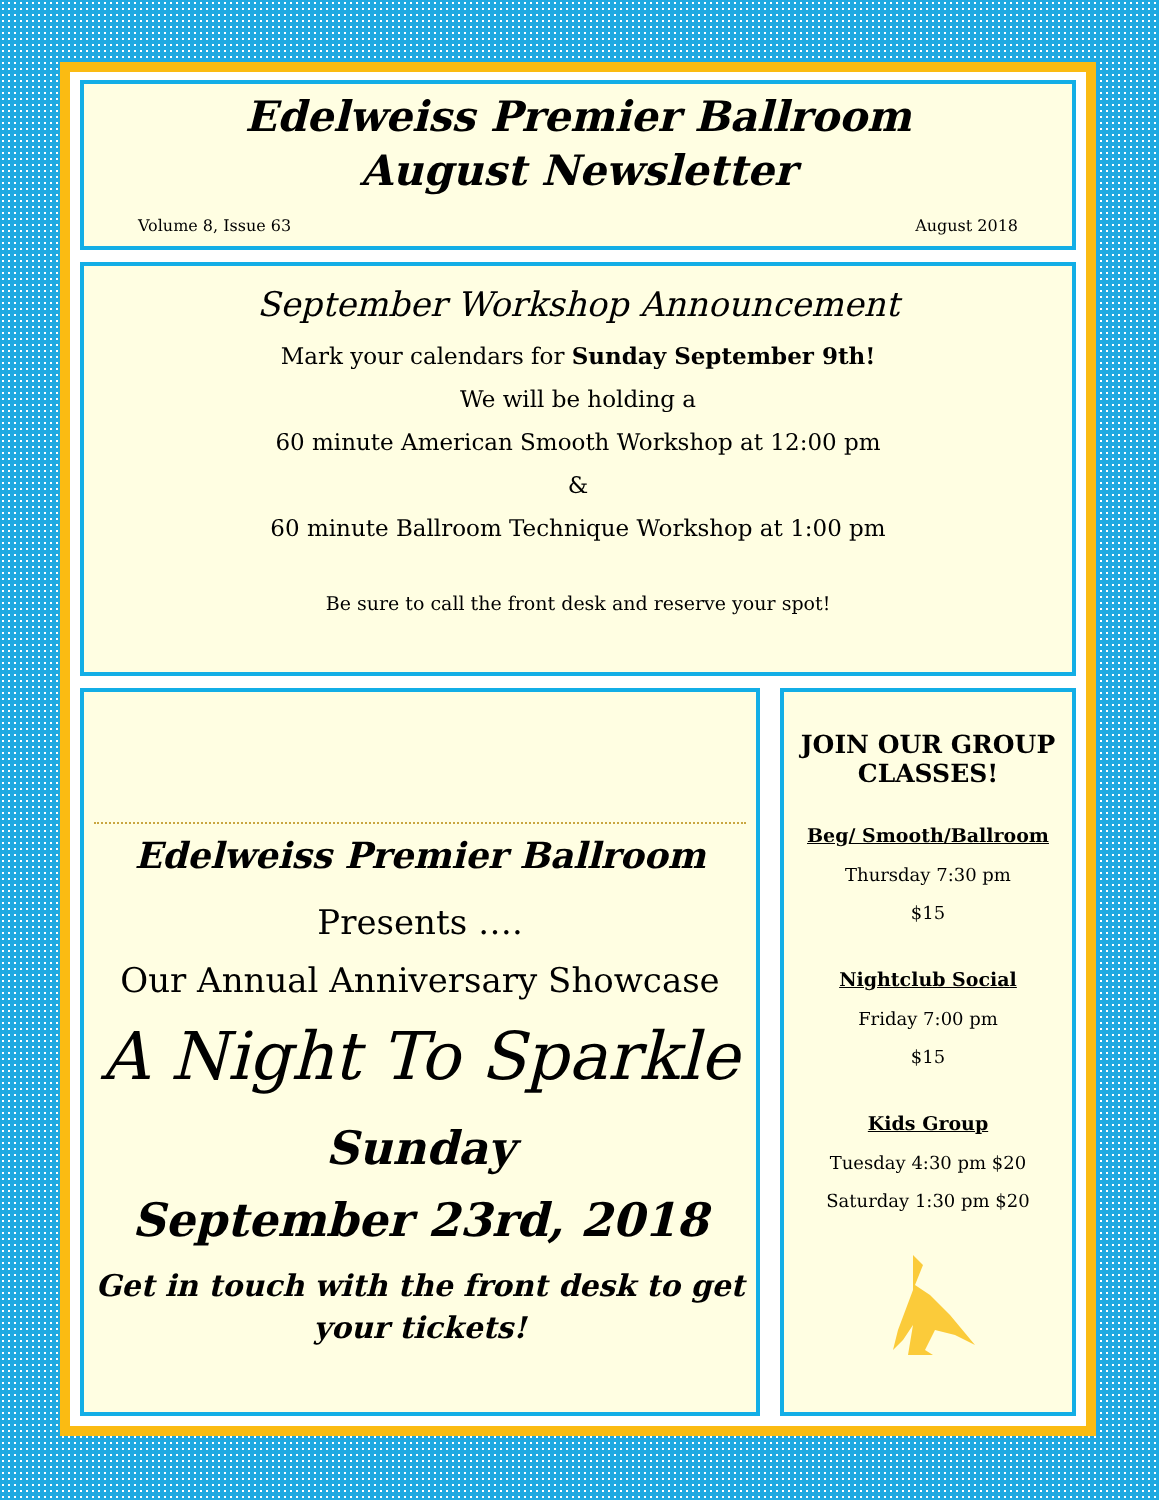Edelweiss Premier Ballroom
August Newsletter
Volume 8, Issue 63 August 2018
September Workshop Announcement
Mark your calendars for Sunday September 9th!
We will be holding a
60 minute American Smooth Workshop at 12:00 pm
&
60 minute Ballroom Technique Workshop at 1:00 pm
Be sure to call the front desk and reserve your spot!
Edelweiss Premier Ballroom
Presents ….
Our Annual Anniversary Showcase
A Night To Sparkle
Sunday
September 23rd, 2018
Get in touch with the front desk to get your tickets!
JOIN OUR GROUP CLASSES!
Beg/ Smooth/Ballroom
Thursday 7:30 pm
$15
Nightclub Social
Friday 7:00 pm
$15
Kids Group
Tuesday 4:30 pm $20
Saturday 1:30 pm $20